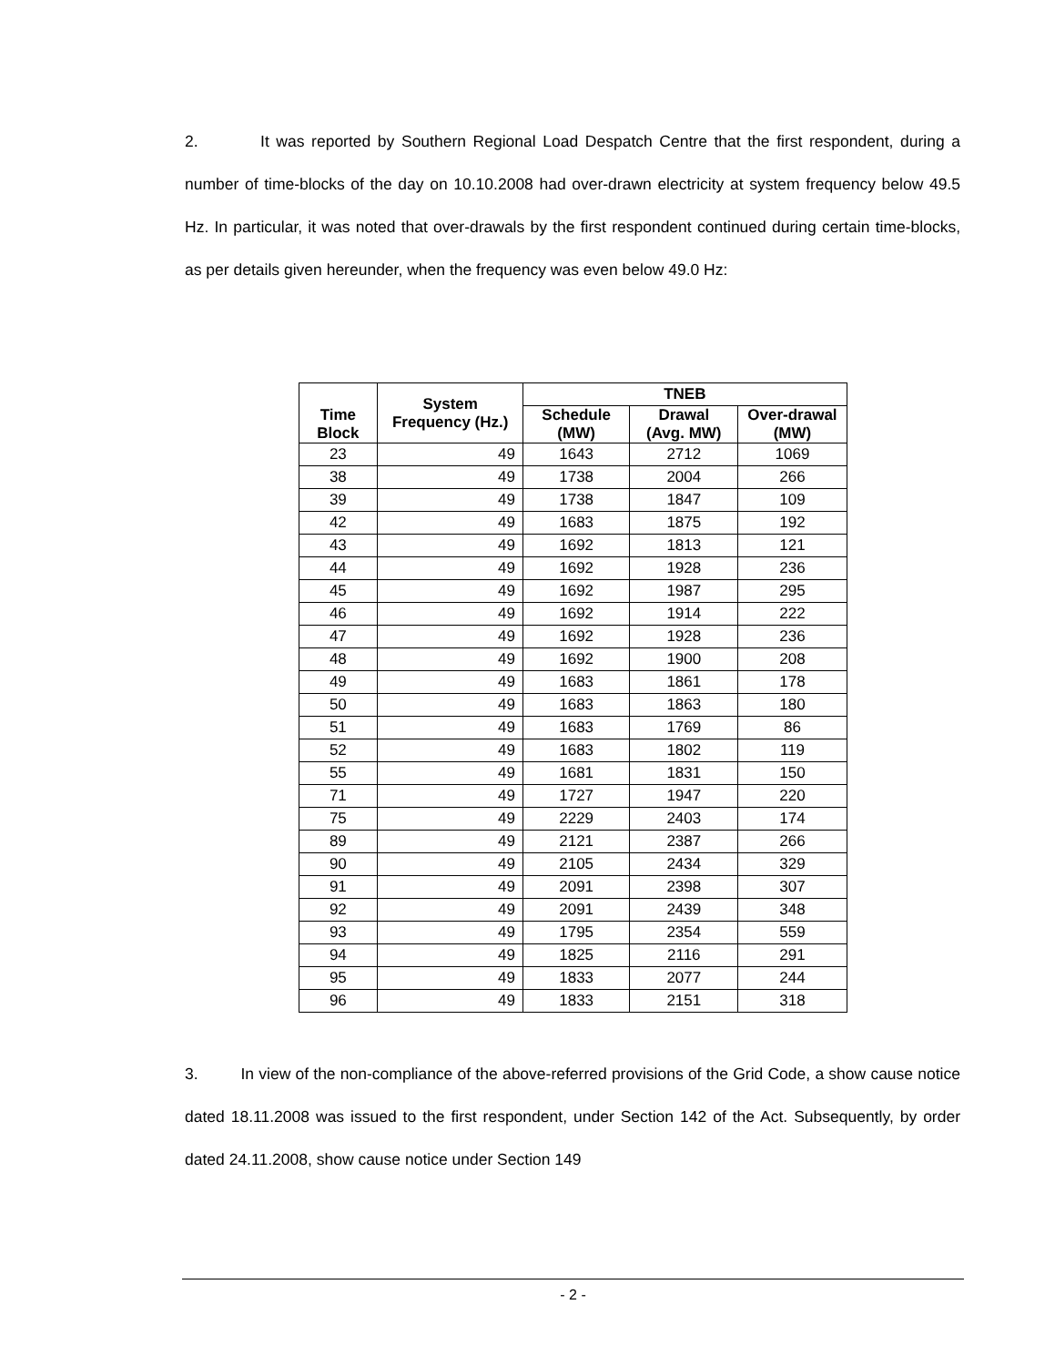2. It was reported by Southern Regional Load Despatch Centre that the first respondent, during a number of time-blocks of the day on 10.10.2008 had over-drawn electricity at system frequency below 49.5 Hz. In particular, it was noted that over-drawals by the first respondent continued during certain time-blocks, as per details given hereunder, when the frequency was even below 49.0 Hz:
| Time Block | System Frequency (Hz.) | TNEB | | |
| --- | --- | --- | --- | --- |
| | | Schedule (MW) | Drawal (Avg. MW) | Over-drawal (MW) |
| 23 | 49 | 1643 | 2712 | 1069 |
| 38 | 49 | 1738 | 2004 | 266 |
| 39 | 49 | 1738 | 1847 | 109 |
| 42 | 49 | 1683 | 1875 | 192 |
| 43 | 49 | 1692 | 1813 | 121 |
| 44 | 49 | 1692 | 1928 | 236 |
| 45 | 49 | 1692 | 1987 | 295 |
| 46 | 49 | 1692 | 1914 | 222 |
| 47 | 49 | 1692 | 1928 | 236 |
| 48 | 49 | 1692 | 1900 | 208 |
| 49 | 49 | 1683 | 1861 | 178 |
| 50 | 49 | 1683 | 1863 | 180 |
| 51 | 49 | 1683 | 1769 | 86 |
| 52 | 49 | 1683 | 1802 | 119 |
| 55 | 49 | 1681 | 1831 | 150 |
| 71 | 49 | 1727 | 1947 | 220 |
| 75 | 49 | 2229 | 2403 | 174 |
| 89 | 49 | 2121 | 2387 | 266 |
| 90 | 49 | 2105 | 2434 | 329 |
| 91 | 49 | 2091 | 2398 | 307 |
| 92 | 49 | 2091 | 2439 | 348 |
| 93 | 49 | 1795 | 2354 | 559 |
| 94 | 49 | 1825 | 2116 | 291 |
| 95 | 49 | 1833 | 2077 | 244 |
| 96 | 49 | 1833 | 2151 | 318 |
3. In view of the non-compliance of the above-referred provisions of the Grid Code, a show cause notice dated 18.11.2008 was issued to the first respondent, under Section 142 of the Act. Subsequently, by order dated 24.11.2008, show cause notice under Section 149
- 2 -